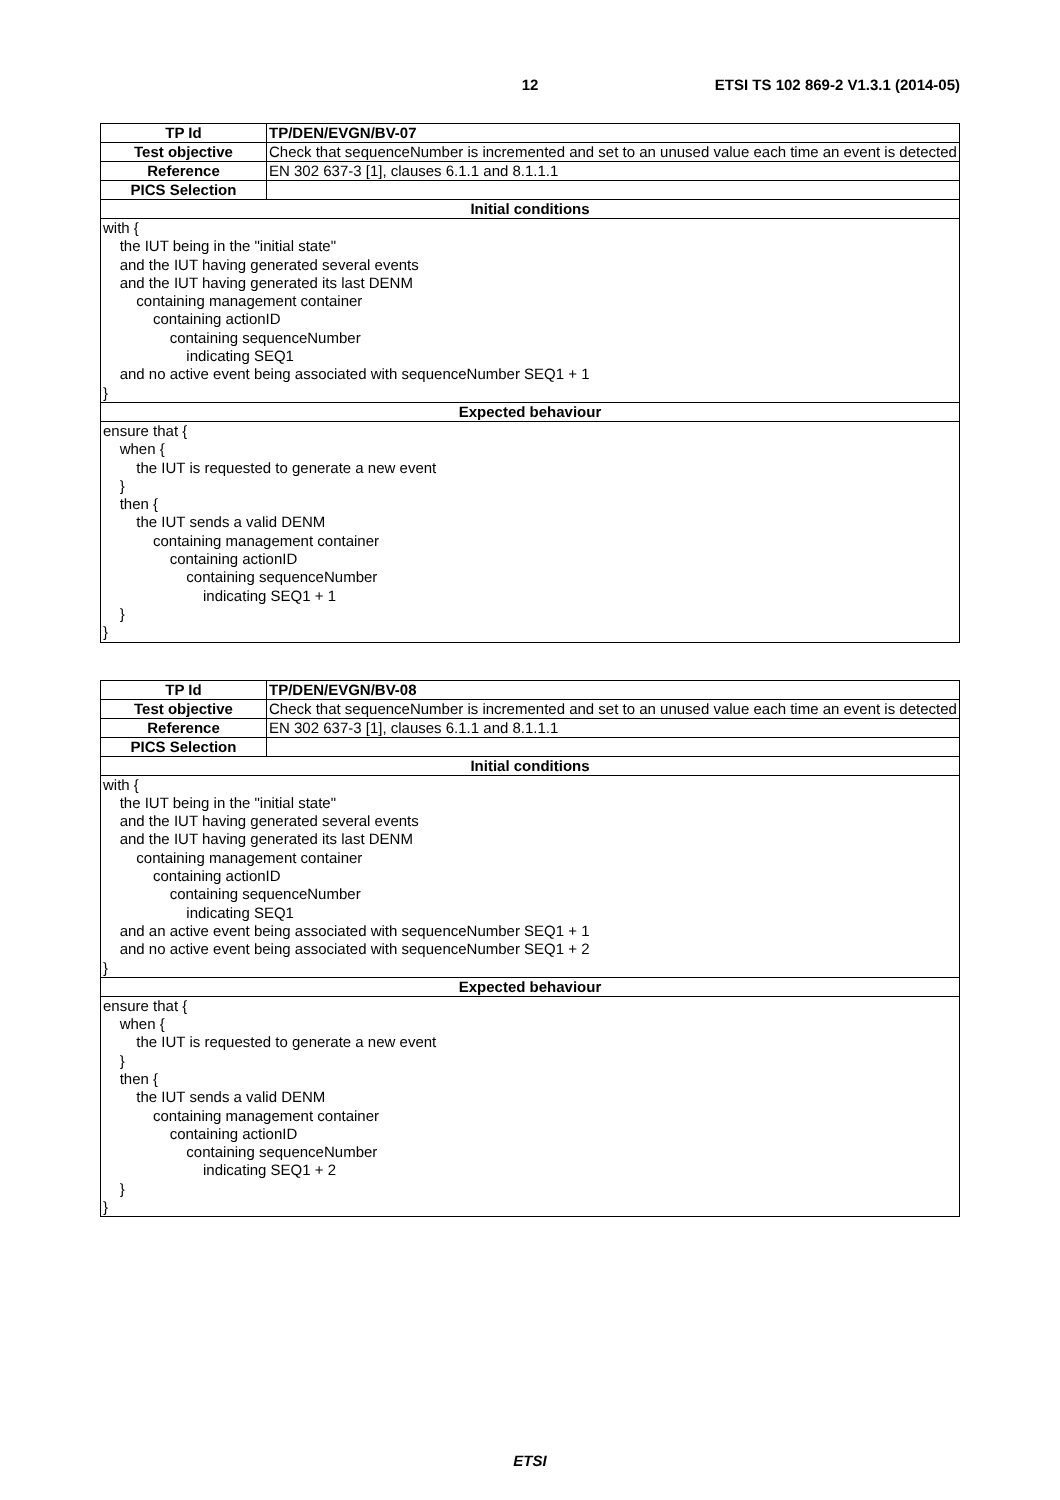12
ETSI TS 102 869-2 V1.3.1 (2014-05)
| TP Id | TP/DEN/EVGN/BV-07 |
| Test objective | Check that sequenceNumber is incremented and set to an unused value each time an event is detected |
| Reference | EN 302 637-3 [1], clauses 6.1.1 and 8.1.1.1 |
| PICS Selection | |
| Initial conditions | |
| with { the IUT being in the "initial state" and the IUT having generated several events and the IUT having generated its last DENM containing management container containing actionID containing sequenceNumber indicating SEQ1 and no active event being associated with sequenceNumber SEQ1 + 1 } | |
| Expected behaviour | |
| ensure that { when { the IUT is requested to generate a new event } then { the IUT sends a valid DENM containing management container containing actionID containing sequenceNumber indicating SEQ1 + 1 } } | |
| TP Id | TP/DEN/EVGN/BV-08 |
| Test objective | Check that sequenceNumber is incremented and set to an unused value each time an event is detected |
| Reference | EN 302 637-3 [1], clauses 6.1.1 and 8.1.1.1 |
| PICS Selection | |
| Initial conditions | |
| with { the IUT being in the "initial state" and the IUT having generated several events and the IUT having generated its last DENM containing management container containing actionID containing sequenceNumber indicating SEQ1 and an active event being associated with sequenceNumber SEQ1 + 1 and no active event being associated with sequenceNumber SEQ1 + 2 } | |
| Expected behaviour | |
| ensure that { when { the IUT is requested to generate a new event } then { the IUT sends a valid DENM containing management container containing actionID containing sequenceNumber indicating SEQ1 + 2 } } | |
ETSI